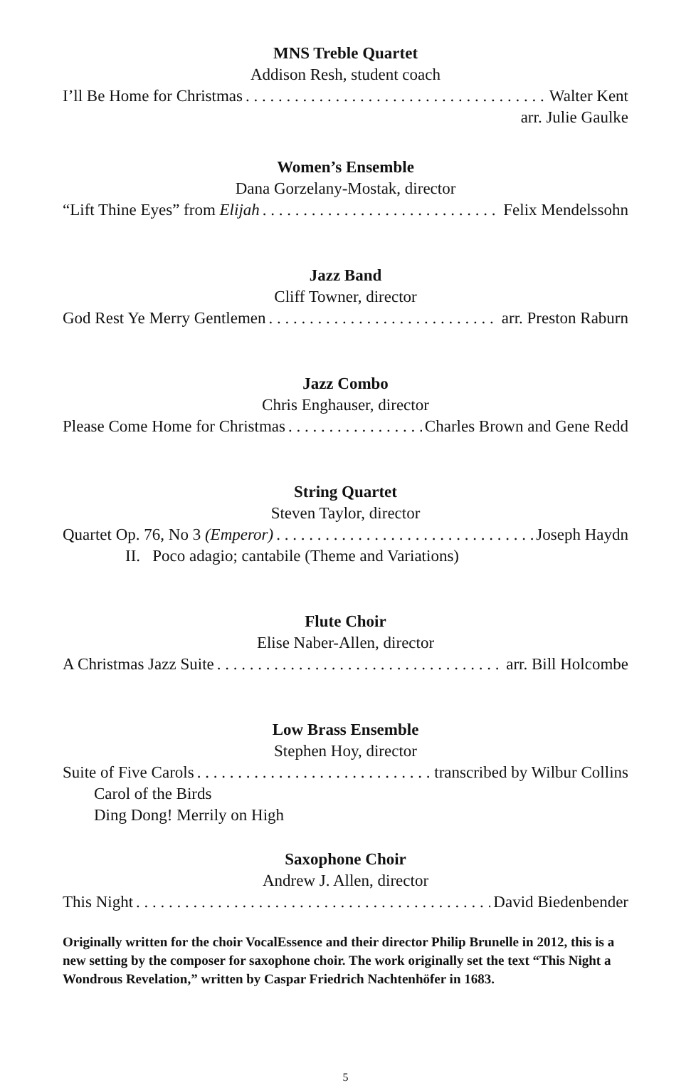MNS Treble Quartet
Addison Resh, student coach
I’ll Be Home for Christmas Walter Kent
arr. Julie Gaulke
Women’s Ensemble
Dana Gorzelany-Mostak, director
“Lift Thine Eyes” from Elijah Felix Mendelssohn
Jazz Band
Cliff Towner, director
God Rest Ye Merry Gentlemen arr. Preston Raburn
Jazz Combo
Chris Enghauser, director
Please Come Home for Christmas Charles Brown and Gene Redd
String Quartet
Steven Taylor, director
Quartet Op. 76, No 3 (Emperor) Joseph Haydn
II. Poco adagio; cantabile (Theme and Variations)
Flute Choir
Elise Naber-Allen, director
A Christmas Jazz Suite arr. Bill Holcombe
Low Brass Ensemble
Stephen Hoy, director
Suite of Five Carols transcribed by Wilbur Collins
Carol of the Birds
Ding Dong! Merrily on High
Saxophone Choir
Andrew J. Allen, director
This Night David Biedenbender
Originally written for the choir VocalEssence and their director Philip Brunelle in 2012, this is a new setting by the composer for saxophone choir. The work originally set the text “This Night a Wondrous Revelation,” written by Caspar Friedrich Nachtenhöfer in 1683.
5